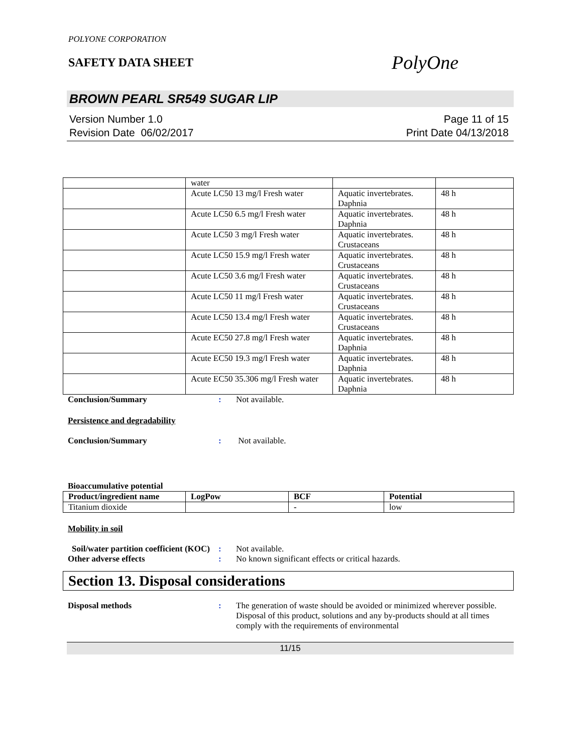POLYONE CORPORATION
SAFETY DATA SHEET
PolyOne
BROWN PEARL SR549 SUGAR LIP
Version Number 1.0
Revision Date 06/02/2017
Page 11 of 15
Print Date 04/13/2018
| | water | | |
| | Acute LC50 13 mg/l Fresh water | Aquatic invertebrates. Daphnia | 48 h |
| | Acute LC50 6.5 mg/l Fresh water | Aquatic invertebrates. Daphnia | 48 h |
| | Acute LC50 3 mg/l Fresh water | Aquatic invertebrates. Crustaceans | 48 h |
| | Acute LC50 15.9 mg/l Fresh water | Aquatic invertebrates. Crustaceans | 48 h |
| | Acute LC50 3.6 mg/l Fresh water | Aquatic invertebrates. Crustaceans | 48 h |
| | Acute LC50 11 mg/l Fresh water | Aquatic invertebrates. Crustaceans | 48 h |
| | Acute LC50 13.4 mg/l Fresh water | Aquatic invertebrates. Crustaceans | 48 h |
| | Acute EC50 27.8 mg/l Fresh water | Aquatic invertebrates. Daphnia | 48 h |
| | Acute EC50 19.3 mg/l Fresh water | Aquatic invertebrates. Daphnia | 48 h |
| | Acute EC50 35.306 mg/l Fresh water | Aquatic invertebrates. Daphnia | 48 h |
Conclusion/Summary : Not available.
Persistence and degradability
Conclusion/Summary : Not available.
Bioaccumulative potential
| Product/ingredient name | LogPow | BCF | Potential |
| --- | --- | --- | --- |
| Titanium dioxide | | - | low |
Mobility in soil
Soil/water partition coefficient (KOC)
: Not available.
Other adverse effects : No known significant effects or critical hazards.
Section 13. Disposal considerations
Disposal methods : The generation of waste should be avoided or minimized wherever possible. Disposal of this product, solutions and any by-products should at all times comply with the requirements of environmental
11/15